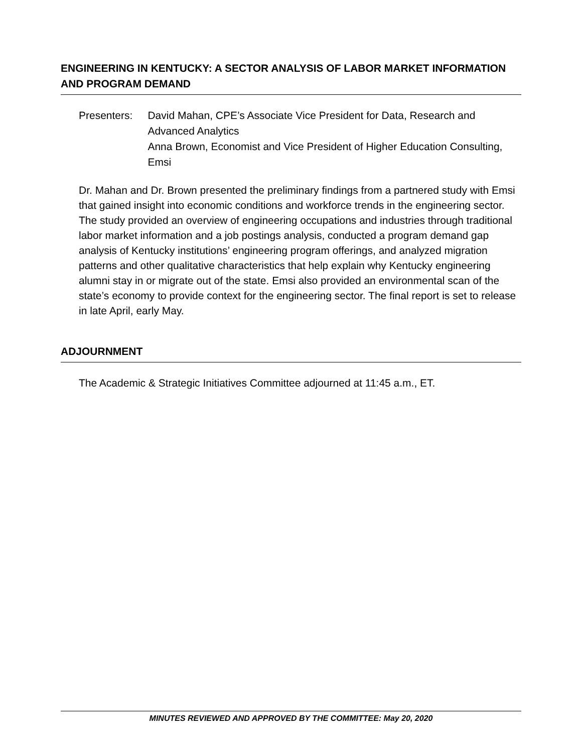ENGINEERING IN KENTUCKY: A SECTOR ANALYSIS OF LABOR MARKET INFORMATION AND PROGRAM DEMAND
Presenters: David Mahan, CPE’s Associate Vice President for Data, Research and Advanced Analytics
Anna Brown, Economist and Vice President of Higher Education Consulting, Emsi
Dr. Mahan and Dr. Brown presented the preliminary findings from a partnered study with Emsi that gained insight into economic conditions and workforce trends in the engineering sector. The study provided an overview of engineering occupations and industries through traditional labor market information and a job postings analysis, conducted a program demand gap analysis of Kentucky institutions’ engineering program offerings, and analyzed migration patterns and other qualitative characteristics that help explain why Kentucky engineering alumni stay in or migrate out of the state. Emsi also provided an environmental scan of the state’s economy to provide context for the engineering sector. The final report is set to release in late April, early May.
ADJOURNMENT
The Academic & Strategic Initiatives Committee adjourned at 11:45 a.m., ET.
MINUTES REVIEWED AND APPROVED BY THE COMMITTEE: May 20, 2020